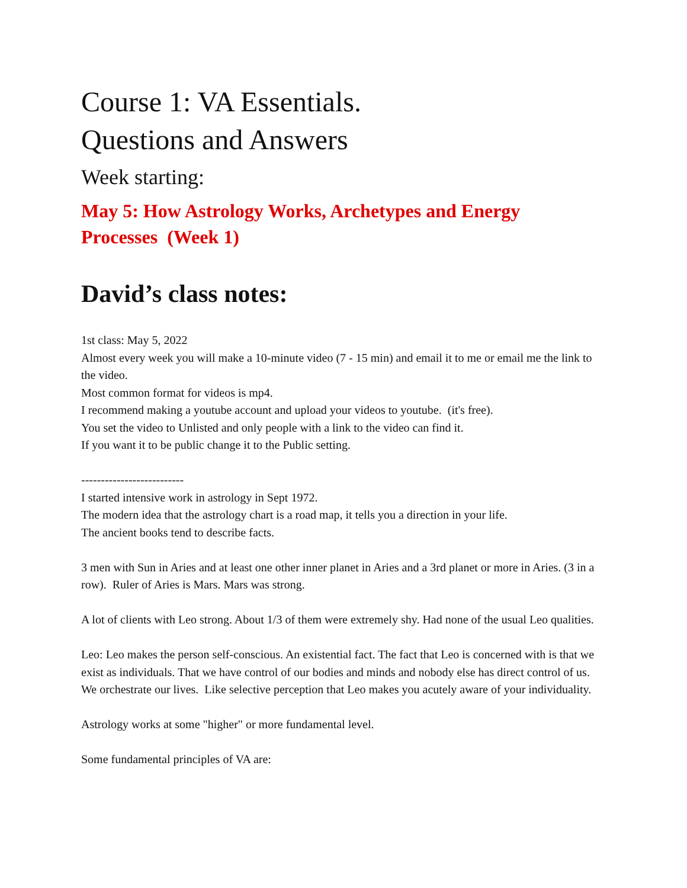Course 1: VA Essentials.
Questions and Answers
Week starting:
May 5: How Astrology Works, Archetypes and Energy Processes (Week 1)
David’s class notes:
1st class: May 5, 2022
Almost every week you will make a 10-minute video (7 - 15 min) and email it to me or email me the link to the video.
Most common format for videos is mp4.
I recommend making a youtube account and upload your videos to youtube. (it's free).
You set the video to Unlisted and only people with a link to the video can find it.
If you want it to be public change it to the Public setting.
--------------------------
I started intensive work in astrology in Sept 1972.
The modern idea that the astrology chart is a road map, it tells you a direction in your life.
The ancient books tend to describe facts.
3 men with Sun in Aries and at least one other inner planet in Aries and a 3rd planet or more in Aries. (3 in a row). Ruler of Aries is Mars. Mars was strong.
A lot of clients with Leo strong. About 1/3 of them were extremely shy. Had none of the usual Leo qualities.
Leo: Leo makes the person self-conscious. An existential fact. The fact that Leo is concerned with is that we exist as individuals. That we have control of our bodies and minds and nobody else has direct control of us. We orchestrate our lives. Like selective perception that Leo makes you acutely aware of your individuality.
Astrology works at some "higher" or more fundamental level.
Some fundamental principles of VA are: